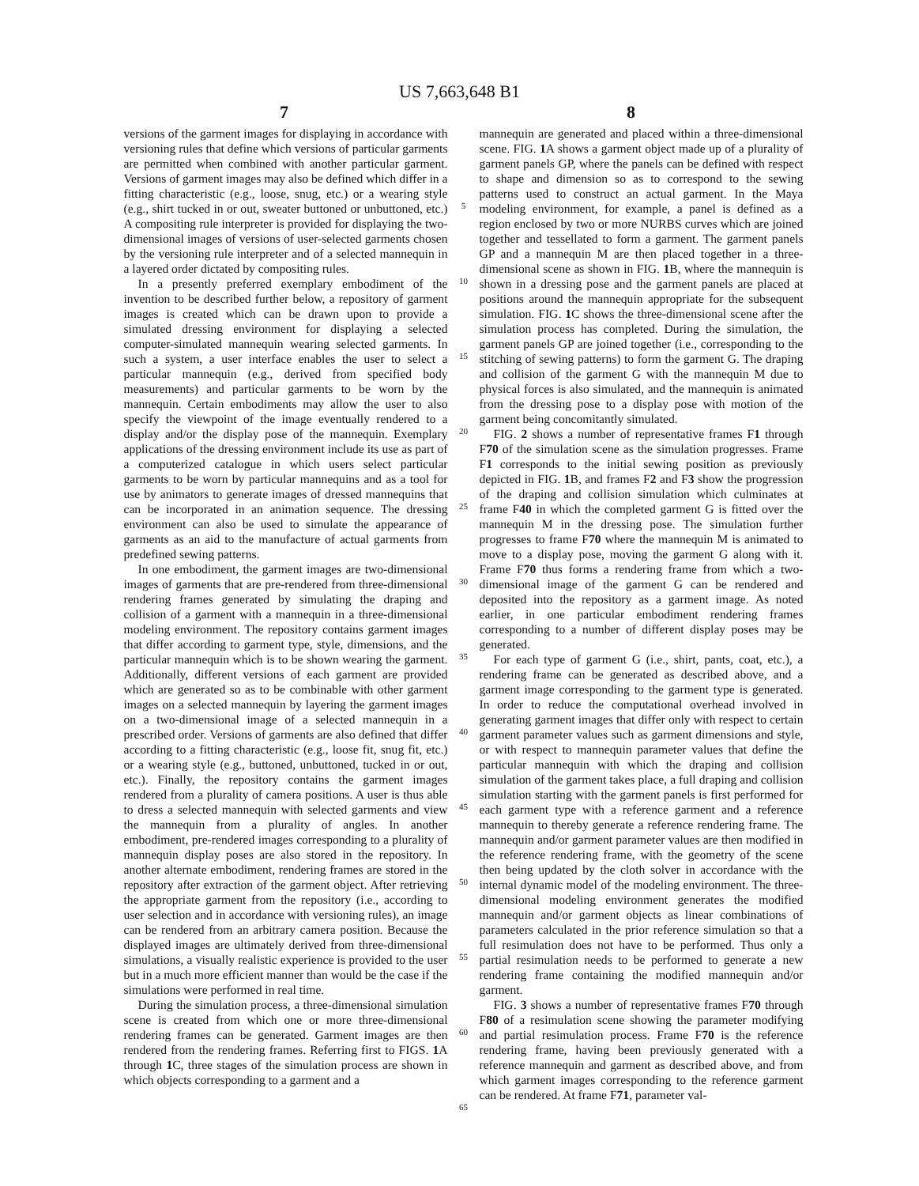US 7,663,648 B1
7 8
versions of the garment images for displaying in accordance with versioning rules that define which versions of particular garments are permitted when combined with another particular garment. Versions of garment images may also be defined which differ in a fitting characteristic (e.g., loose, snug, etc.) or a wearing style (e.g., shirt tucked in or out, sweater buttoned or unbuttoned, etc.) A compositing rule interpreter is provided for displaying the two-dimensional images of versions of user-selected garments chosen by the versioning rule interpreter and of a selected mannequin in a layered order dictated by compositing rules.
In a presently preferred exemplary embodiment of the invention to be described further below, a repository of garment images is created which can be drawn upon to provide a simulated dressing environment for displaying a selected computer-simulated mannequin wearing selected garments. In such a system, a user interface enables the user to select a particular mannequin (e.g., derived from specified body measurements) and particular garments to be worn by the mannequin. Certain embodiments may allow the user to also specify the viewpoint of the image eventually rendered to a display and/or the display pose of the mannequin. Exemplary applications of the dressing environment include its use as part of a computerized catalogue in which users select particular garments to be worn by particular mannequins and as a tool for use by animators to generate images of dressed mannequins that can be incorporated in an animation sequence. The dressing environment can also be used to simulate the appearance of garments as an aid to the manufacture of actual garments from predefined sewing patterns.
In one embodiment, the garment images are two-dimensional images of garments that are pre-rendered from three-dimensional rendering frames generated by simulating the draping and collision of a garment with a mannequin in a three-dimensional modeling environment. The repository contains garment images that differ according to garment type, style, dimensions, and the particular mannequin which is to be shown wearing the garment. Additionally, different versions of each garment are provided which are generated so as to be combinable with other garment images on a selected mannequin by layering the garment images on a two-dimensional image of a selected mannequin in a prescribed order. Versions of garments are also defined that differ according to a fitting characteristic (e.g., loose fit, snug fit, etc.) or a wearing style (e.g., buttoned, unbuttoned, tucked in or out, etc.). Finally, the repository contains the garment images rendered from a plurality of camera positions. A user is thus able to dress a selected mannequin with selected garments and view the mannequin from a plurality of angles. In another embodiment, pre-rendered images corresponding to a plurality of mannequin display poses are also stored in the repository. In another alternate embodiment, rendering frames are stored in the repository after extraction of the garment object. After retrieving the appropriate garment from the repository (i.e., according to user selection and in accordance with versioning rules), an image can be rendered from an arbitrary camera position. Because the displayed images are ultimately derived from three-dimensional simulations, a visually realistic experience is provided to the user but in a much more efficient manner than would be the case if the simulations were performed in real time.
During the simulation process, a three-dimensional simulation scene is created from which one or more three-dimensional rendering frames can be generated. Garment images are then rendered from the rendering frames. Referring first to FIGS. 1 A through 1 C, three stages of the simulation process are shown in which objects corresponding to a garment and a
5
10
15
20
25
30
35
40
45
50
55
60
65
mannequin are generated and placed within a three-dimensional scene. FIG. 1 A shows a garment object made up of a plurality of garment panels GP, where the panels can be defined with respect to shape and dimension so as to correspond to the sewing patterns used to construct an actual garment. In the Maya modeling environment, for example, a panel is defined as a region enclosed by two or more NURBS curves which are joined together and tessellated to form a garment. The garment panels GP and a mannequin M are then placed together in a three-dimensional scene as shown in FIG. 1 B, where the mannequin is shown in a dressing pose and the garment panels are placed at positions around the mannequin appropriate for the subsequent simulation. FIG. 1 C shows the three-dimensional scene after the simulation process has completed. During the simulation, the garment panels GP are joined together (i.e., corresponding to the stitching of sewing patterns) to form the garment G. The draping and collision of the garment G with the mannequin M due to physical forces is also simulated, and the mannequin is animated from the dressing pose to a display pose with motion of the garment being concomitantly simulated.
FIG. 2 shows a number of representative frames F1 through F70 of the simulation scene as the simulation progresses. Frame F1 corresponds to the initial sewing position as previously depicted in FIG. 1 B, and frames F2 and F3 show the progression of the draping and collision simulation which culminates at frame F40 in which the completed garment G is fitted over the mannequin M in the dressing pose. The simulation further progresses to frame F70 where the mannequin M is animated to move to a display pose, moving the garment G along with it. Frame F70 thus forms a rendering frame from which a two-dimensional image of the garment G can be rendered and deposited into the repository as a garment image. As noted earlier, in one particular embodiment rendering frames corresponding to a number of different display poses may be generated.
For each type of garment G (i.e., shirt, pants, coat, etc.), a rendering frame can be generated as described above, and a garment image corresponding to the garment type is generated. In order to reduce the computational overhead involved in generating garment images that differ only with respect to certain garment parameter values such as garment dimensions and style, or with respect to mannequin parameter values that define the particular mannequin with which the draping and collision simulation of the garment takes place, a full draping and collision simulation starting with the garment panels is first performed for each garment type with a reference garment and a reference mannequin to thereby generate a reference rendering frame. The mannequin and/or garment parameter values are then modified in the reference rendering frame, with the geometry of the scene then being updated by the cloth solver in accordance with the internal dynamic model of the modeling environment. The three-dimensional modeling environment generates the modified mannequin and/or garment objects as linear combinations of parameters calculated in the prior reference simulation so that a full resimulation does not have to be performed. Thus only a partial resimulation needs to be performed to generate a new rendering frame containing the modified mannequin and/or garment.
FIG. 3 shows a number of representative frames F70 through F80 of a resimulation scene showing the parameter modifying and partial resimulation process. Frame F70 is the reference rendering frame, having been previously generated with a reference mannequin and garment as described above, and from which garment images corresponding to the reference garment can be rendered. At frame F71, parameter val-